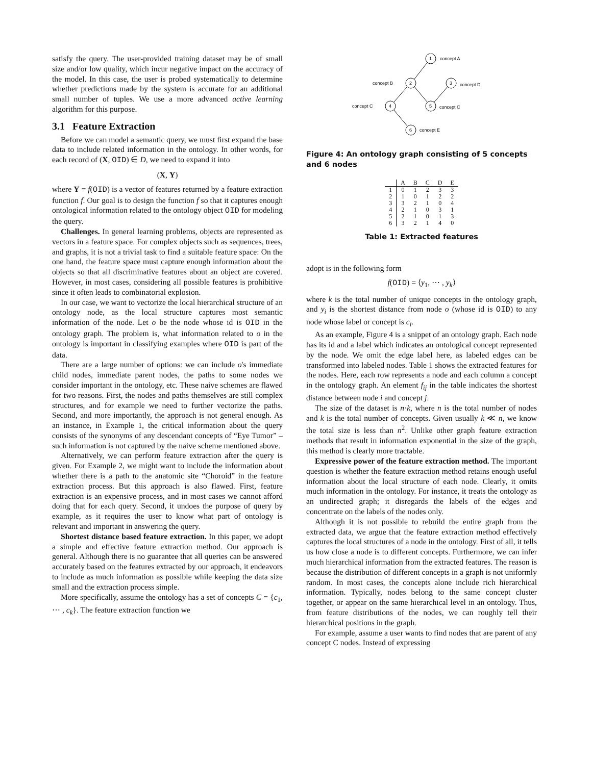satisfy the query. The user-provided training dataset may be of small size and/or low quality, which incur negative impact on the accuracy of the model. In this case, the user is probed systematically to determine whether predictions made by the system is accurate for an additional small number of tuples. We use a more advanced active learning algorithm for this purpose.
3.1 Feature Extraction
Before we can model a semantic query, we must first expand the base data to include related information in the ontology. In other words, for each record of (X, OID) ∈ D, we need to expand it into
(X, Y)
where Y = f(OID) is a vector of features returned by a feature extraction function f. Our goal is to design the function f so that it captures enough ontological information related to the ontology object OID for modeling the query.
Challenges. In general learning problems, objects are represented as vectors in a feature space. For complex objects such as sequences, trees, and graphs, it is not a trivial task to find a suitable feature space: On the one hand, the feature space must capture enough information about the objects so that all discriminative features about an object are covered. However, in most cases, considering all possible features is prohibitive since it often leads to combinatorial explosion.
In our case, we want to vectorize the local hierarchical structure of an ontology node, as the local structure captures most semantic information of the node. Let o be the node whose id is OID in the ontology graph. The problem is, what information related to o in the ontology is important in classifying examples where OID is part of the data.
There are a large number of options: we can include o's immediate child nodes, immediate parent nodes, the paths to some nodes we consider important in the ontology, etc. These naive schemes are flawed for two reasons. First, the nodes and paths themselves are still complex structures, and for example we need to further vectorize the paths. Second, and more importantly, the approach is not general enough. As an instance, in Example 1, the critical information about the query consists of the synonyms of any descendant concepts of “Eye Tumor” – such information is not captured by the naive scheme mentioned above.
Alternatively, we can perform feature extraction after the query is given. For Example 2, we might want to include the information about whether there is a path to the anatomic site “Choroid” in the feature extraction process. But this approach is also flawed. First, feature extraction is an expensive process, and in most cases we cannot afford doing that for each query. Second, it undoes the purpose of query by example, as it requires the user to know what part of ontology is relevant and important in answering the query.
Shortest distance based feature extraction. In this paper, we adopt a simple and effective feature extraction method. Our approach is general. Although there is no guarantee that all queries can be answered accurately based on the features extracted by our approach, it endeavors to include as much information as possible while keeping the data size small and the extraction process simple.
More specifically, assume the ontology has a set of concepts C = {c<sub>1</sub>, ⋯ , c<sub>k</sub>}. The feature extraction function we
1
2
3
4
5
6
concept A
concept B
concept D
concept C
concept C
concept E
Figure 4: An ontology graph consisting of 5 concepts and 6 nodes
| | A | B | C | D | E |
| --- | --- | --- | --- | --- | --- |
| 1 | 0 | 1 | 2 | 3 | 3 |
| 2 | 1 | 0 | 1 | 2 | 2 |
| 3 | 3 | 2 | 1 | 0 | 4 |
| 4 | 2 | 1 | 0 | 3 | 1 |
| 5 | 2 | 1 | 0 | 1 | 3 |
| 6 | 3 | 2 | 1 | 4 | 0 |
Table 1: Extracted features
adopt is in the following form
f(OID) = ⟨y<sub>1</sub>, ⋯ , y<sub>k</sub>⟩
where k is the total number of unique concepts in the ontology graph, and y<sub>i</sub> is the shortest distance from node o (whose id is OID) to any node whose label or concept is c<sub>i</sub>.
As an example, Figure 4 is a snippet of an ontology graph. Each node has its id and a label which indicates an ontological concept represented by the node. We omit the edge label here, as labeled edges can be transformed into labeled nodes. Table 1 shows the extracted features for the nodes. Here, each row represents a node and each column a concept in the ontology graph. An element f<sub>ij</sub> in the table indicates the shortest distance between node i and concept j.
The size of the dataset is n·k, where n is the total number of nodes and k is the total number of concepts. Given usually k ≪ n, we know the total size is less than n<sup>2</sup>. Unlike other graph feature extraction methods that result in information exponential in the size of the graph, this method is clearly more tractable.
Expressive power of the feature extraction method. The important question is whether the feature extraction method retains enough useful information about the local structure of each node. Clearly, it omits much information in the ontology. For instance, it treats the ontology as an undirected graph; it disregards the labels of the edges and concentrate on the labels of the nodes only.
Although it is not possible to rebuild the entire graph from the extracted data, we argue that the feature extraction method effectively captures the local structures of a node in the ontology. First of all, it tells us how close a node is to different concepts. Furthermore, we can infer much hierarchical information from the extracted features. The reason is because the distribution of different concepts in a graph is not uniformly random. In most cases, the concepts alone include rich hierarchical information. Typically, nodes belong to the same concept cluster together, or appear on the same hierarchical level in an ontology. Thus, from feature distributions of the nodes, we can roughly tell their hierarchical positions in the graph.
For example, assume a user wants to find nodes that are parent of any concept C nodes. Instead of expressing